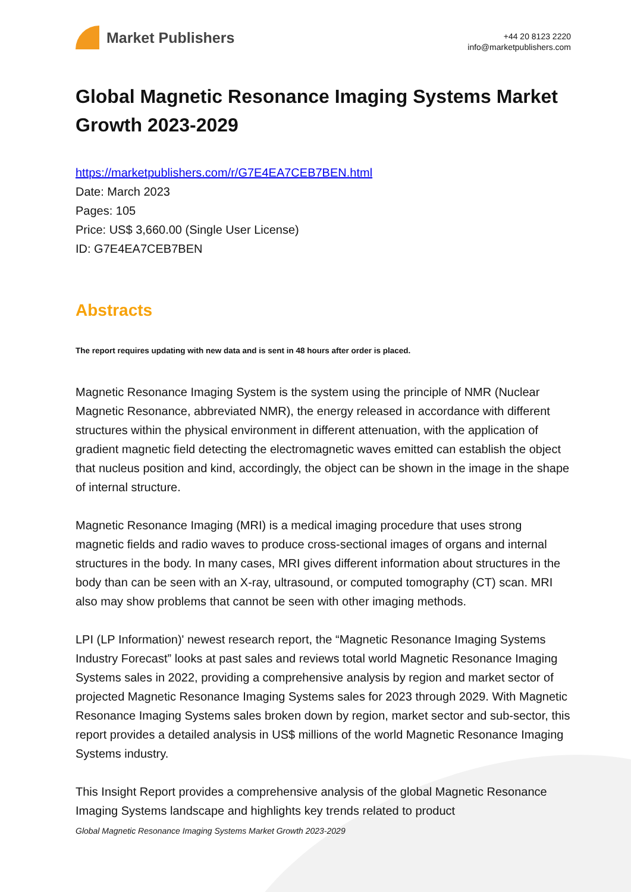Market Publishers
+44 20 8123 2220
info@marketpublishers.com
Global Magnetic Resonance Imaging Systems Market Growth 2023-2029
https://marketpublishers.com/r/G7E4EA7CEB7BEN.html
Date: March 2023
Pages: 105
Price: US$ 3,660.00 (Single User License)
ID: G7E4EA7CEB7BEN
Abstracts
The report requires updating with new data and is sent in 48 hours after order is placed.
Magnetic Resonance Imaging System is the system using the principle of NMR (Nuclear Magnetic Resonance, abbreviated NMR), the energy released in accordance with different structures within the physical environment in different attenuation, with the application of gradient magnetic field detecting the electromagnetic waves emitted can establish the object that nucleus position and kind, accordingly, the object can be shown in the image in the shape of internal structure.
Magnetic Resonance Imaging (MRI) is a medical imaging procedure that uses strong magnetic fields and radio waves to produce cross-sectional images of organs and internal structures in the body. In many cases, MRI gives different information about structures in the body than can be seen with an X-ray, ultrasound, or computed tomography (CT) scan. MRI also may show problems that cannot be seen with other imaging methods.
LPI (LP Information)' newest research report, the “Magnetic Resonance Imaging Systems Industry Forecast” looks at past sales and reviews total world Magnetic Resonance Imaging Systems sales in 2022, providing a comprehensive analysis by region and market sector of projected Magnetic Resonance Imaging Systems sales for 2023 through 2029. With Magnetic Resonance Imaging Systems sales broken down by region, market sector and sub-sector, this report provides a detailed analysis in US$ millions of the world Magnetic Resonance Imaging Systems industry.
This Insight Report provides a comprehensive analysis of the global Magnetic Resonance Imaging Systems landscape and highlights key trends related to product
Global Magnetic Resonance Imaging Systems Market Growth 2023-2029